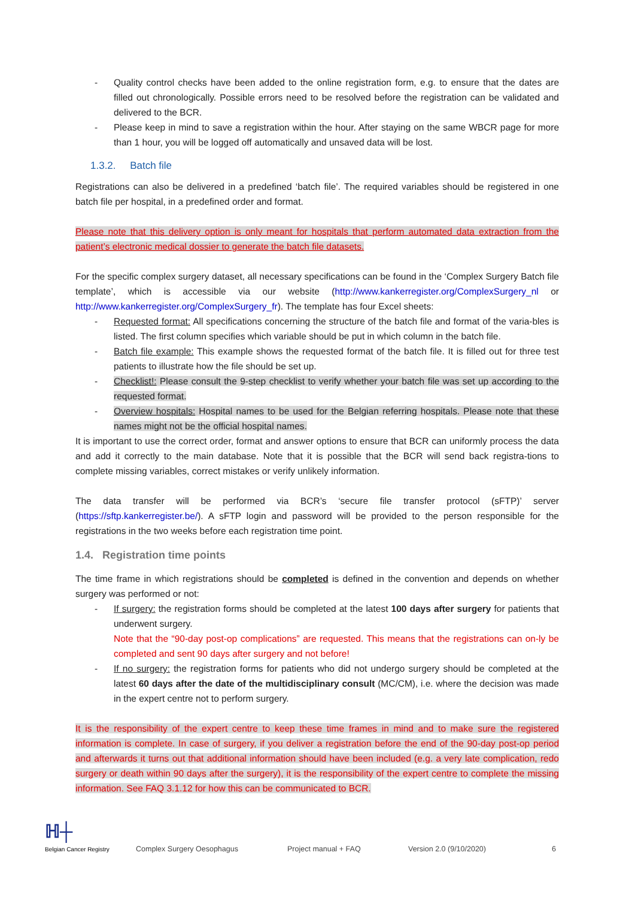- Quality control checks have been added to the online registration form, e.g. to ensure that the dates are filled out chronologically. Possible errors need to be resolved before the registration can be validated and delivered to the BCR.
- Please keep in mind to save a registration within the hour. After staying on the same WBCR page for more than 1 hour, you will be logged off automatically and unsaved data will be lost.
1.3.2. Batch file
Registrations can also be delivered in a predefined ‘batch file’. The required variables should be registered in one batch file per hospital, in a predefined order and format.
Please note that this delivery option is only meant for hospitals that perform automated data extraction from the patient’s electronic medical dossier to generate the batch file datasets.
For the specific complex surgery dataset, all necessary specifications can be found in the ‘Complex Surgery Batch file template’, which is accessible via our website (http://www.kankerregister.org/ComplexSurgery_nl or http://www.kankerregister.org/ComplexSurgery_fr). The template has four Excel sheets:
- Requested format: All specifications concerning the structure of the batch file and format of the varia-bles is listed. The first column specifies which variable should be put in which column in the batch file.
- Batch file example: This example shows the requested format of the batch file. It is filled out for three test patients to illustrate how the file should be set up.
- Checklist!: Please consult the 9-step checklist to verify whether your batch file was set up according to the requested format.
- Overview hospitals: Hospital names to be used for the Belgian referring hospitals. Please note that these names might not be the official hospital names.
It is important to use the correct order, format and answer options to ensure that BCR can uniformly process the data and add it correctly to the main database. Note that it is possible that the BCR will send back registra-tions to complete missing variables, correct mistakes or verify unlikely information.
The data transfer will be performed via BCR’s ‘secure file transfer protocol (sFTP)’ server (https://sftp.kankerregister.be/). A sFTP login and password will be provided to the person responsible for the registrations in the two weeks before each registration time point.
1.4. Registration time points
The time frame in which registrations should be completed is defined in the convention and depends on whether surgery was performed or not:
- If surgery: the registration forms should be completed at the latest 100 days after surgery for patients that underwent surgery.
Note that the “90-day post-op complications” are requested. This means that the registrations can on-ly be completed and sent 90 days after surgery and not before!
- If no surgery: the registration forms for patients who did not undergo surgery should be completed at the latest 60 days after the date of the multidisciplinary consult (MC/CM), i.e. where the decision was made in the expert centre not to perform surgery.
It is the responsibility of the expert centre to keep these time frames in mind and to make sure the registered information is complete. In case of surgery, if you deliver a registration before the end of the 90-day post-op period and afterwards it turns out that additional information should have been included (e.g. a very late complication, redo surgery or death within 90 days after the surgery), it is the responsibility of the expert centre to complete the missing information. See FAQ 3.1.12 for how this can be communicated to BCR.
ℍ┼
Belgian Cancer Registry
Complex Surgery Oesophagus
Project manual + FAQ
Version 2.0 (9/10/2020)
6